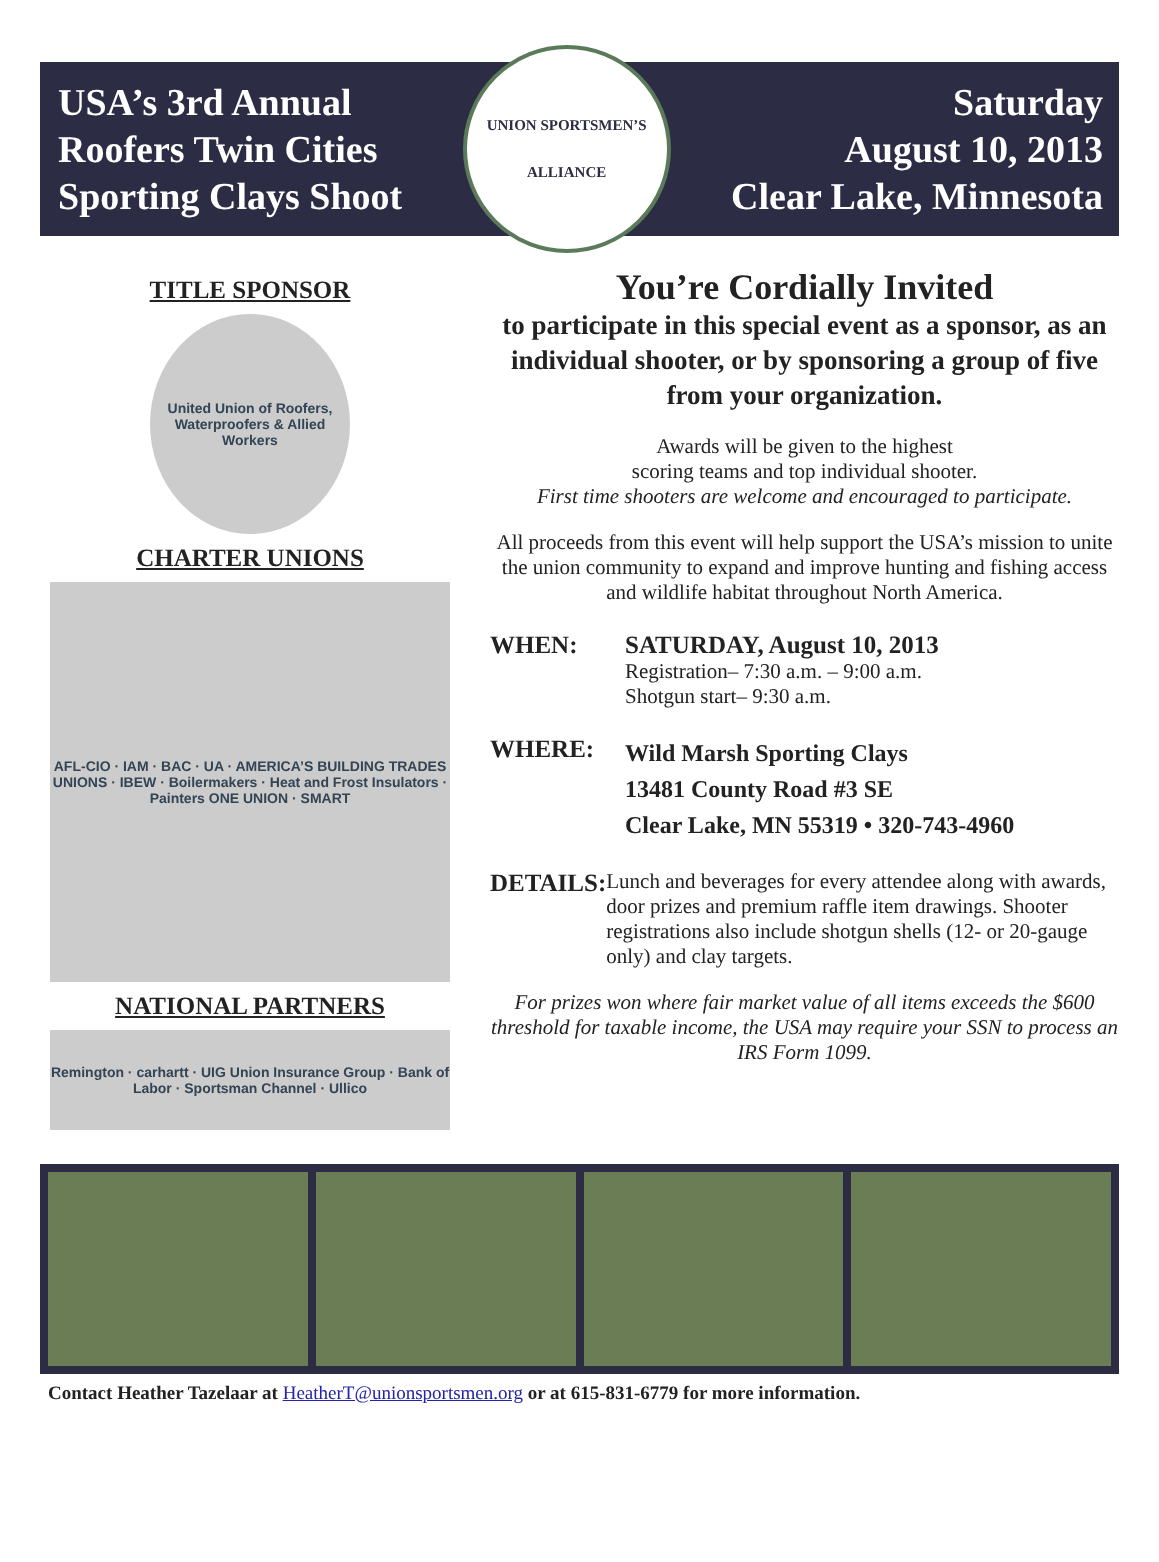USA’s 3rd Annual
Roofers Twin Cities
Sporting Clays Shoot
UNION SPORTSMEN’S
ALLIANCE
Saturday
August 10, 2013
Clear Lake, Minnesota
TITLE SPONSOR
United Union of Roofers, Waterproofers & Allied Workers
CHARTER UNIONS
AFL-CIO · IAM · BAC · UA · AMERICA’S BUILDING TRADES UNIONS · IBEW · Boilermakers · Heat and Frost Insulators · Painters ONE UNION · SMART
NATIONAL PARTNERS
Remington · carhartt · UIG Union Insurance Group · Bank of Labor · Sportsman Channel · Ullico
You’re Cordially Invited
to participate in this special event as a sponsor, as an individual shooter, or by sponsoring a group of five from your organization.
Awards will be given to the highest
scoring teams and top individual shooter.
First time shooters are welcome and encouraged to participate.
All proceeds from this event will help support the USA’s mission to unite the union community to expand and improve hunting and fishing access and wildlife habitat throughout North America.
WHEN: SATURDAY, August 10, 2013
Registration– 7:30 a.m. – 9:00 a.m.
Shotgun start– 9:30 a.m.
WHERE:
Wild Marsh Sporting Clays
13481 County Road #3 SE
Clear Lake, MN 55319 • 320-743-4960
DETAILS:
Lunch and beverages for every attendee along with awards, door prizes and premium raffle item drawings. Shooter registrations also include shotgun shells (12- or 20-gauge only) and clay targets.
For prizes won where fair market value of all items exceeds the $600 threshold for taxable income, the USA may require your SSN to process an IRS Form 1099.
Contact Heather Tazelaar at HeatherT@unionsportsmen.org or at 615-831-6779 for more information.